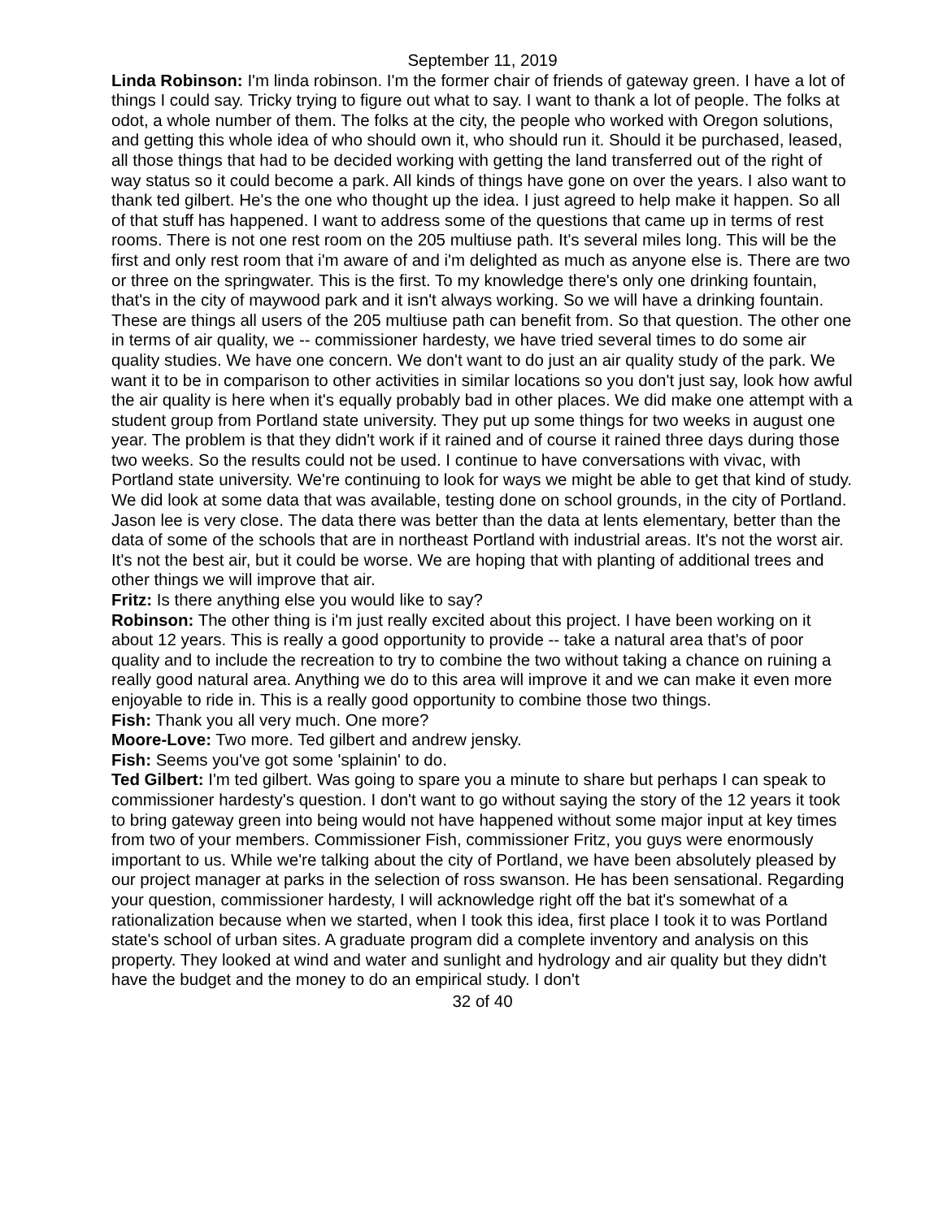September 11, 2019
Linda Robinson: I'm linda robinson. I'm the former chair of friends of gateway green. I have a lot of things I could say. Tricky trying to figure out what to say. I want to thank a lot of people. The folks at odot, a whole number of them. The folks at the city, the people who worked with Oregon solutions, and getting this whole idea of who should own it, who should run it. Should it be purchased, leased, all those things that had to be decided working with getting the land transferred out of the right of way status so it could become a park. All kinds of things have gone on over the years. I also want to thank ted gilbert. He's the one who thought up the idea. I just agreed to help make it happen. So all of that stuff has happened. I want to address some of the questions that came up in terms of rest rooms. There is not one rest room on the 205 multiuse path. It's several miles long. This will be the first and only rest room that i'm aware of and i'm delighted as much as anyone else is. There are two or three on the springwater. This is the first. To my knowledge there's only one drinking fountain, that's in the city of maywood park and it isn't always working. So we will have a drinking fountain. These are things all users of the 205 multiuse path can benefit from. So that question. The other one in terms of air quality, we -- commissioner hardesty, we have tried several times to do some air quality studies. We have one concern. We don't want to do just an air quality study of the park. We want it to be in comparison to other activities in similar locations so you don't just say, look how awful the air quality is here when it's equally probably bad in other places. We did make one attempt with a student group from Portland state university. They put up some things for two weeks in august one year. The problem is that they didn't work if it rained and of course it rained three days during those two weeks. So the results could not be used. I continue to have conversations with vivac, with Portland state university. We're continuing to look for ways we might be able to get that kind of study. We did look at some data that was available, testing done on school grounds, in the city of Portland. Jason lee is very close. The data there was better than the data at lents elementary, better than the data of some of the schools that are in northeast Portland with industrial areas. It's not the worst air. It's not the best air, but it could be worse. We are hoping that with planting of additional trees and other things we will improve that air.
Fritz: Is there anything else you would like to say?
Robinson: The other thing is i'm just really excited about this project. I have been working on it about 12 years. This is really a good opportunity to provide -- take a natural area that's of poor quality and to include the recreation to try to combine the two without taking a chance on ruining a really good natural area. Anything we do to this area will improve it and we can make it even more enjoyable to ride in. This is a really good opportunity to combine those two things.
Fish: Thank you all very much. One more?
Moore-Love: Two more. Ted gilbert and andrew jensky.
Fish: Seems you've got some 'splainin' to do.
Ted Gilbert: I'm ted gilbert. Was going to spare you a minute to share but perhaps I can speak to commissioner hardesty's question. I don't want to go without saying the story of the 12 years it took to bring gateway green into being would not have happened without some major input at key times from two of your members. Commissioner Fish, commissioner Fritz, you guys were enormously important to us. While we're talking about the city of Portland, we have been absolutely pleased by our project manager at parks in the selection of ross swanson. He has been sensational. Regarding your question, commissioner hardesty, I will acknowledge right off the bat it's somewhat of a rationalization because when we started, when I took this idea, first place I took it to was Portland state's school of urban sites. A graduate program did a complete inventory and analysis on this property. They looked at wind and water and sunlight and hydrology and air quality but they didn't have the budget and the money to do an empirical study. I don't
32 of 40